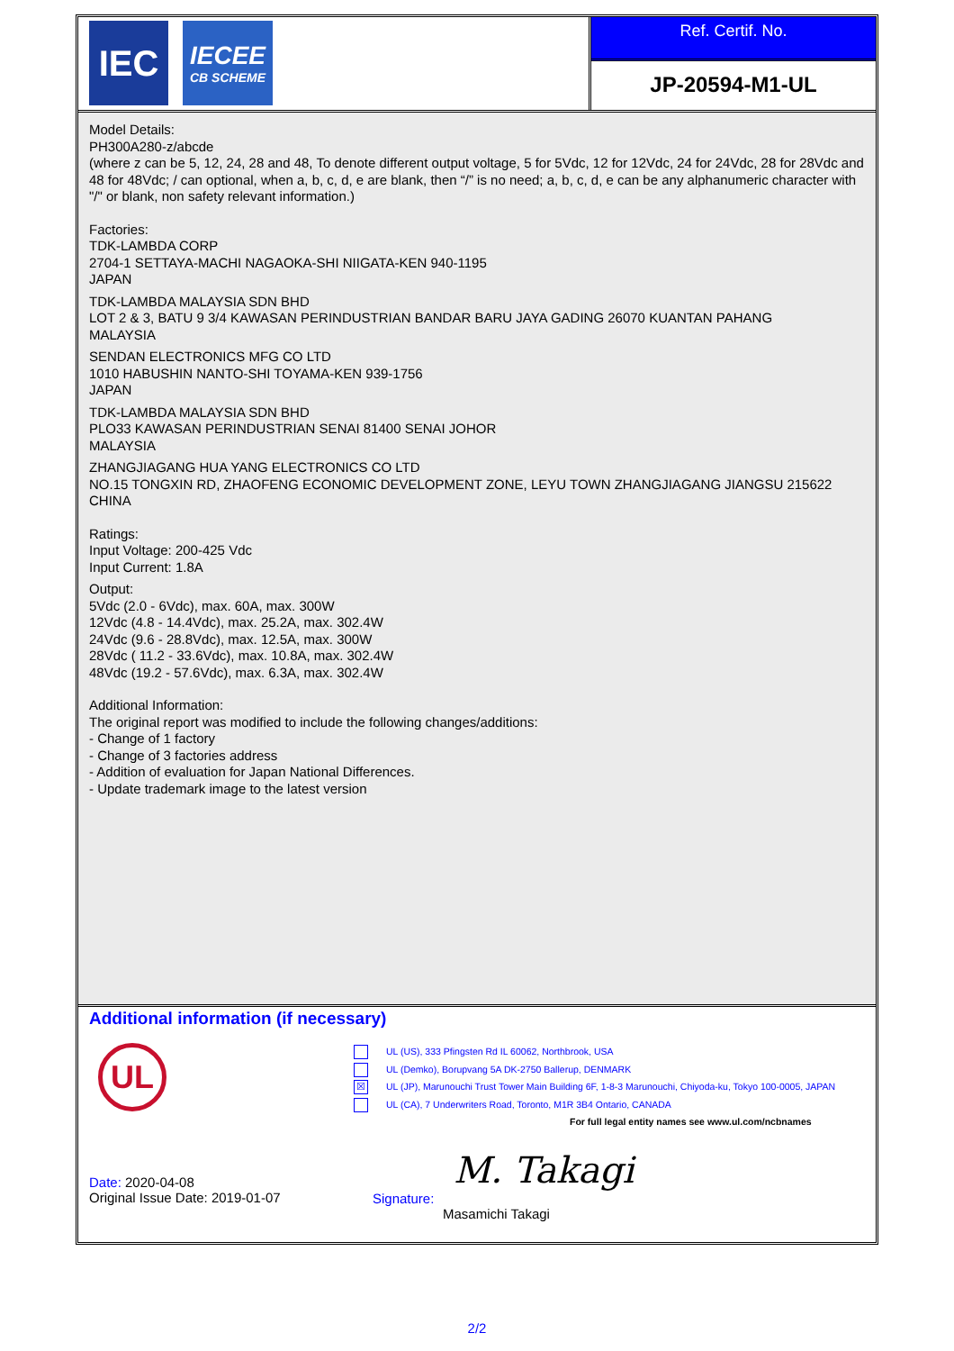IEC
IECEE
CB SCHEME
Ref. Certif. No.
JP-20594-M1-UL
Model Details:
PH300A280-z/abcde
(where z can be 5, 12, 24, 28 and 48, To denote different output voltage, 5 for 5Vdc, 12 for 12Vdc, 24 for 24Vdc, 28 for 28Vdc and 48 for 48Vdc; / can optional, when a, b, c, d, e are blank, then “/” is no need; a, b, c, d, e can be any alphanumeric character with "/" or blank, non safety relevant information.)
Factories:
TDK-LAMBDA CORP
2704-1 SETTAYA-MACHI NAGAOKA-SHI NIIGATA-KEN 940-1195
JAPAN
TDK-LAMBDA MALAYSIA SDN BHD
LOT 2 & 3, BATU 9 3/4 KAWASAN PERINDUSTRIAN BANDAR BARU JAYA GADING 26070 KUANTAN PAHANG
MALAYSIA
SENDAN ELECTRONICS MFG CO LTD
1010 HABUSHIN NANTO-SHI TOYAMA-KEN 939-1756
JAPAN
TDK-LAMBDA MALAYSIA SDN BHD
PLO33 KAWASAN PERINDUSTRIAN SENAI 81400 SENAI JOHOR
MALAYSIA
ZHANGJIAGANG HUA YANG ELECTRONICS CO LTD
NO.15 TONGXIN RD, ZHAOFENG ECONOMIC DEVELOPMENT ZONE, LEYU TOWN ZHANGJIAGANG JIANGSU 215622
CHINA
Ratings:
Input Voltage: 200-425 Vdc
Input Current: 1.8A
Output:
5Vdc (2.0 - 6Vdc), max. 60A, max. 300W
12Vdc (4.8 - 14.4Vdc), max. 25.2A, max. 302.4W
24Vdc (9.6 - 28.8Vdc), max. 12.5A, max. 300W
28Vdc ( 11.2 - 33.6Vdc), max. 10.8A, max. 302.4W
48Vdc (19.2 - 57.6Vdc), max. 6.3A, max. 302.4W
Additional Information:
The original report was modified to include the following changes/additions:
- Change of 1 factory
- Change of 3 factories address
- Addition of evaluation for Japan National Differences.
- Update trademark image to the latest version
Additional information (if necessary)
UL
UL (US), 333 Pfingsten Rd IL 60062, Northbrook, USA
UL (Demko), Borupvang 5A DK-2750 Ballerup, DENMARK
☒ UL (JP), Marunouchi Trust Tower Main Building 6F, 1-8-3 Marunouchi, Chiyoda-ku, Tokyo 100-0005, JAPAN
UL (CA), 7 Underwriters Road, Toronto, M1R 3B4 Ontario, CANADA
For full legal entity names see www.ul.com/ncbnames
Date: 2020-04-08
Original Issue Date: 2019-01-07
M. Takagi
Signature:
Masamichi Takagi
2/2